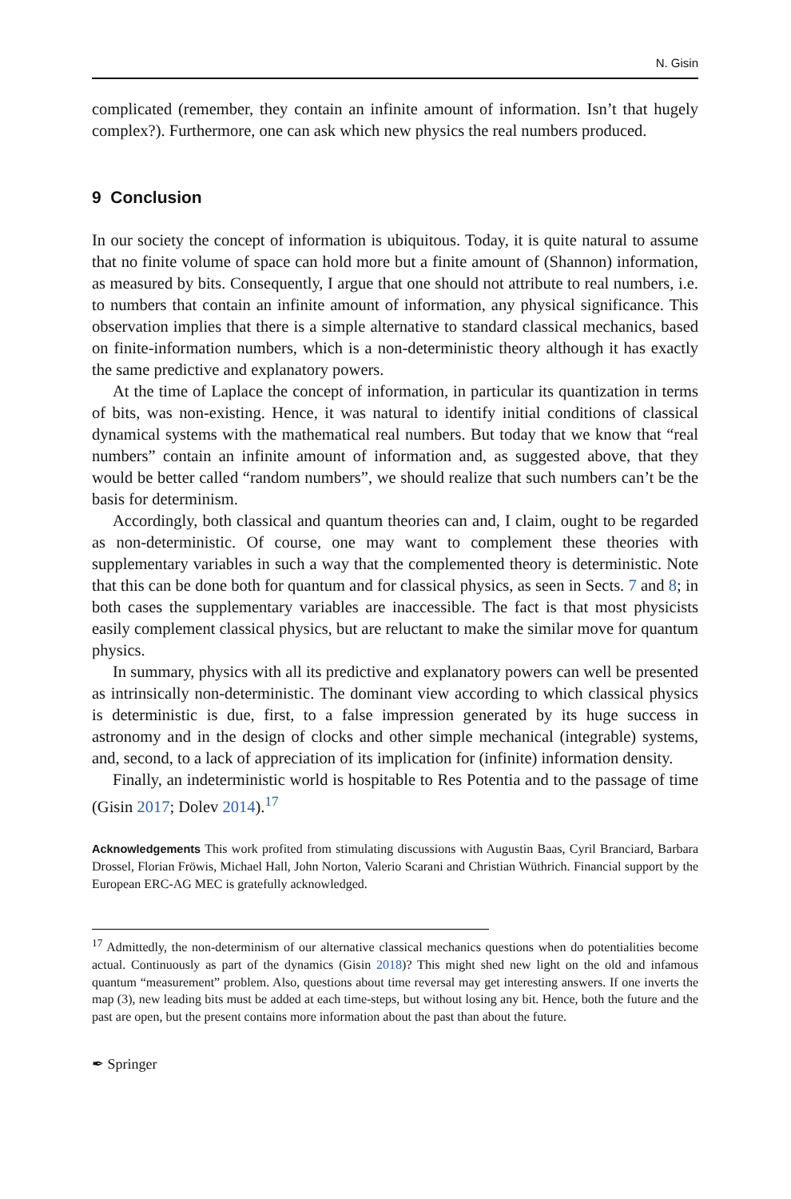N. Gisin
complicated (remember, they contain an infinite amount of information. Isn’t that hugely complex?). Furthermore, one can ask which new physics the real numbers produced.
9 Conclusion
In our society the concept of information is ubiquitous. Today, it is quite natural to assume that no finite volume of space can hold more but a finite amount of (Shannon) information, as measured by bits. Consequently, I argue that one should not attribute to real numbers, i.e. to numbers that contain an infinite amount of information, any physical significance. This observation implies that there is a simple alternative to standard classical mechanics, based on finite-information numbers, which is a non-deterministic theory although it has exactly the same predictive and explanatory powers.
At the time of Laplace the concept of information, in particular its quantization in terms of bits, was non-existing. Hence, it was natural to identify initial conditions of classical dynamical systems with the mathematical real numbers. But today that we know that “real numbers” contain an infinite amount of information and, as suggested above, that they would be better called “random numbers”, we should realize that such numbers can’t be the basis for determinism.
Accordingly, both classical and quantum theories can and, I claim, ought to be regarded as non-deterministic. Of course, one may want to complement these theories with supplementary variables in such a way that the complemented theory is deterministic. Note that this can be done both for quantum and for classical physics, as seen in Sects. 7 and 8; in both cases the supplementary variables are inaccessible. The fact is that most physicists easily complement classical physics, but are reluctant to make the similar move for quantum physics.
In summary, physics with all its predictive and explanatory powers can well be presented as intrinsically non-deterministic. The dominant view according to which classical physics is deterministic is due, first, to a false impression generated by its huge success in astronomy and in the design of clocks and other simple mechanical (integrable) systems, and, second, to a lack of appreciation of its implication for (infinite) information density.
Finally, an indeterministic world is hospitable to Res Potentia and to the passage of time (Gisin 2017; Dolev 2014).<sup>17</sup>
Acknowledgements This work profited from stimulating discussions with Augustin Baas, Cyril Branciard, Barbara Drossel, Florian Fröwis, Michael Hall, John Norton, Valerio Scarani and Christian Wüthrich. Financial support by the European ERC-AG MEC is gratefully acknowledged.
<sup>17</sup> Admittedly, the non-determinism of our alternative classical mechanics questions when do potentialities become actual. Continuously as part of the dynamics (Gisin 2018)? This might shed new light on the old and infamous quantum “measurement” problem. Also, questions about time reversal may get interesting answers. If one inverts the map (3), new leading bits must be added at each time-steps, but without losing any bit. Hence, both the future and the past are open, but the present contains more information about the past than about the future.
✒ Springer